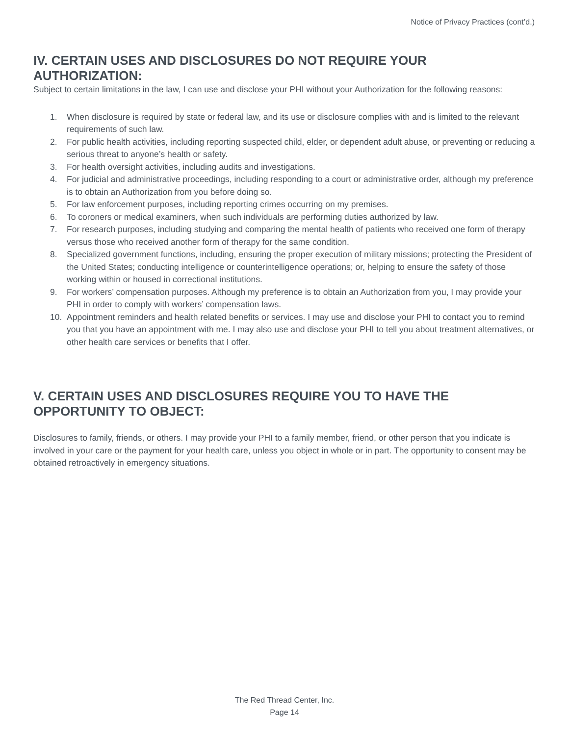Notice of Privacy Practices (cont’d.)
IV. CERTAIN USES AND DISCLOSURES DO NOT REQUIRE YOUR AUTHORIZATION:
Subject to certain limitations in the law, I can use and disclose your PHI without your Authorization for the following reasons:
1. When disclosure is required by state or federal law, and its use or disclosure complies with and is limited to the relevant requirements of such law.
2. For public health activities, including reporting suspected child, elder, or dependent adult abuse, or preventing or reducing a serious threat to anyone’s health or safety.
3. For health oversight activities, including audits and investigations.
4. For judicial and administrative proceedings, including responding to a court or administrative order, although my preference is to obtain an Authorization from you before doing so.
5. For law enforcement purposes, including reporting crimes occurring on my premises.
6. To coroners or medical examiners, when such individuals are performing duties authorized by law.
7. For research purposes, including studying and comparing the mental health of patients who received one form of therapy versus those who received another form of therapy for the same condition.
8. Specialized government functions, including, ensuring the proper execution of military missions; protecting the President of the United States; conducting intelligence or counterintelligence operations; or, helping to ensure the safety of those working within or housed in correctional institutions.
9. For workers’ compensation purposes. Although my preference is to obtain an Authorization from you, I may provide your PHI in order to comply with workers’ compensation laws.
10. Appointment reminders and health related benefits or services. I may use and disclose your PHI to contact you to remind you that you have an appointment with me. I may also use and disclose your PHI to tell you about treatment alternatives, or other health care services or benefits that I offer.
V. CERTAIN USES AND DISCLOSURES REQUIRE YOU TO HAVE THE OPPORTUNITY TO OBJECT:
Disclosures to family, friends, or others. I may provide your PHI to a family member, friend, or other person that you indicate is involved in your care or the payment for your health care, unless you object in whole or in part. The opportunity to consent may be obtained retroactively in emergency situations.
The Red Thread Center, Inc.
Page 14